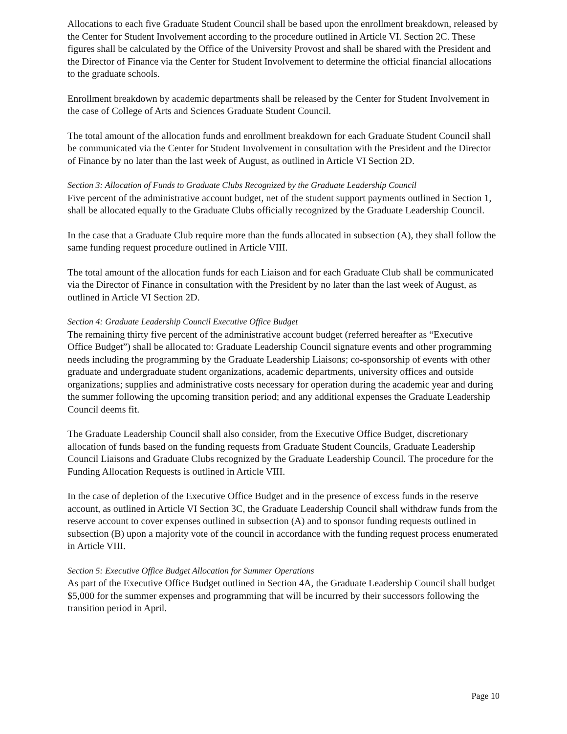Allocations to each five Graduate Student Council shall be based upon the enrollment breakdown, released by the Center for Student Involvement according to the procedure outlined in Article VI. Section 2C. These figures shall be calculated by the Office of the University Provost and shall be shared with the President and the Director of Finance via the Center for Student Involvement to determine the official financial allocations to the graduate schools.
Enrollment breakdown by academic departments shall be released by the Center for Student Involvement in the case of College of Arts and Sciences Graduate Student Council.
The total amount of the allocation funds and enrollment breakdown for each Graduate Student Council shall be communicated via the Center for Student Involvement in consultation with the President and the Director of Finance by no later than the last week of August, as outlined in Article VI Section 2D.
Section 3: Allocation of Funds to Graduate Clubs Recognized by the Graduate Leadership Council
Five percent of the administrative account budget, net of the student support payments outlined in Section 1, shall be allocated equally to the Graduate Clubs officially recognized by the Graduate Leadership Council.
In the case that a Graduate Club require more than the funds allocated in subsection (A), they shall follow the same funding request procedure outlined in Article VIII.
The total amount of the allocation funds for each Liaison and for each Graduate Club shall be communicated via the Director of Finance in consultation with the President by no later than the last week of August, as outlined in Article VI Section 2D.
Section 4: Graduate Leadership Council Executive Office Budget
The remaining thirty five percent of the administrative account budget (referred hereafter as “Executive Office Budget”) shall be allocated to: Graduate Leadership Council signature events and other programming needs including the programming by the Graduate Leadership Liaisons; co-sponsorship of events with other graduate and undergraduate student organizations, academic departments, university offices and outside organizations; supplies and administrative costs necessary for operation during the academic year and during the summer following the upcoming transition period; and any additional expenses the Graduate Leadership Council deems fit.
The Graduate Leadership Council shall also consider, from the Executive Office Budget, discretionary allocation of funds based on the funding requests from Graduate Student Councils, Graduate Leadership Council Liaisons and Graduate Clubs recognized by the Graduate Leadership Council. The procedure for the Funding Allocation Requests is outlined in Article VIII.
In the case of depletion of the Executive Office Budget and in the presence of excess funds in the reserve account, as outlined in Article VI Section 3C, the Graduate Leadership Council shall withdraw funds from the reserve account to cover expenses outlined in subsection (A) and to sponsor funding requests outlined in subsection (B) upon a majority vote of the council in accordance with the funding request process enumerated in Article VIII.
Section 5: Executive Office Budget Allocation for Summer Operations
As part of the Executive Office Budget outlined in Section 4A, the Graduate Leadership Council shall budget $5,000 for the summer expenses and programming that will be incurred by their successors following the transition period in April.
Page 10